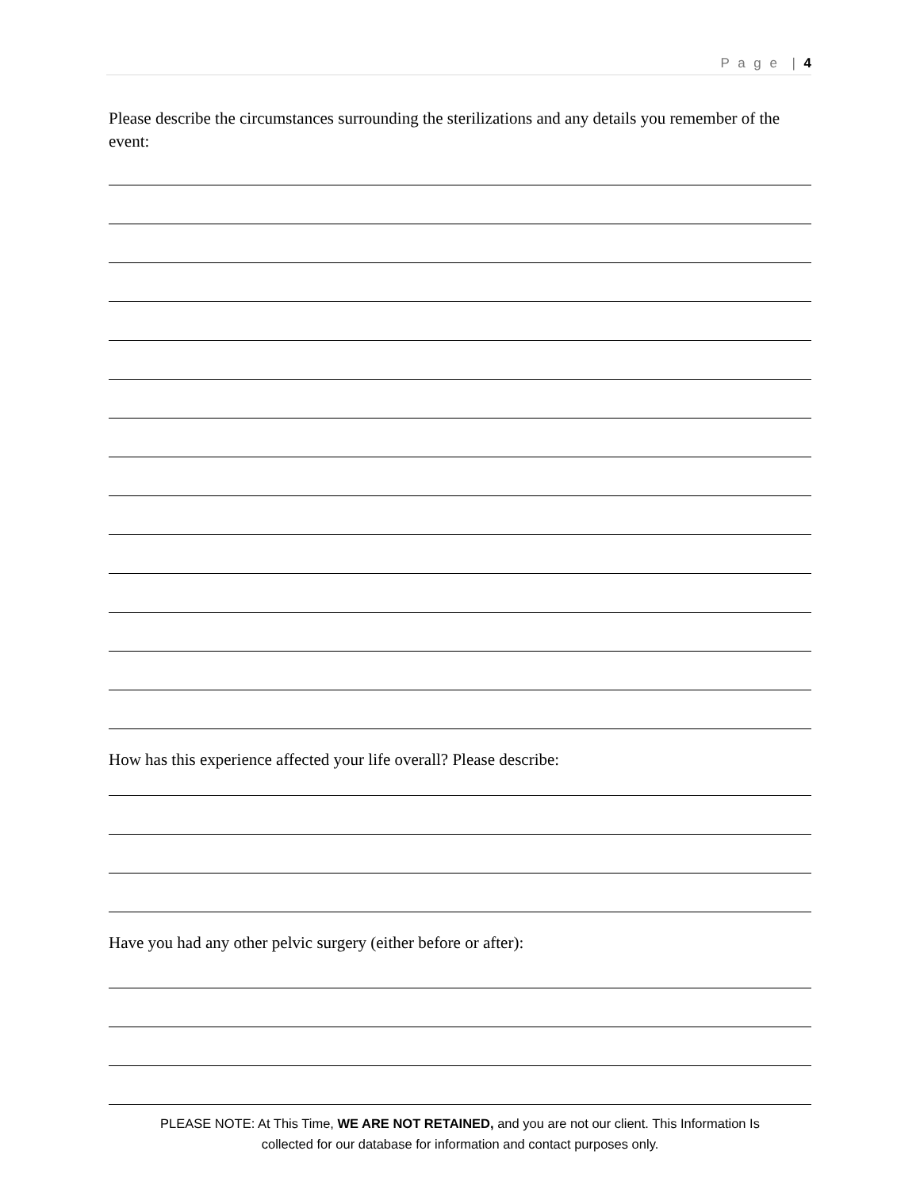P a g e | 4
Please describe the circumstances surrounding the sterilizations and any details you remember of the event:
How has this experience affected your life overall? Please describe:
Have you had any other pelvic surgery (either before or after):
PLEASE NOTE: At This Time, WE ARE NOT RETAINED, and you are not our client. This Information Is
collected for our database for information and contact purposes only.